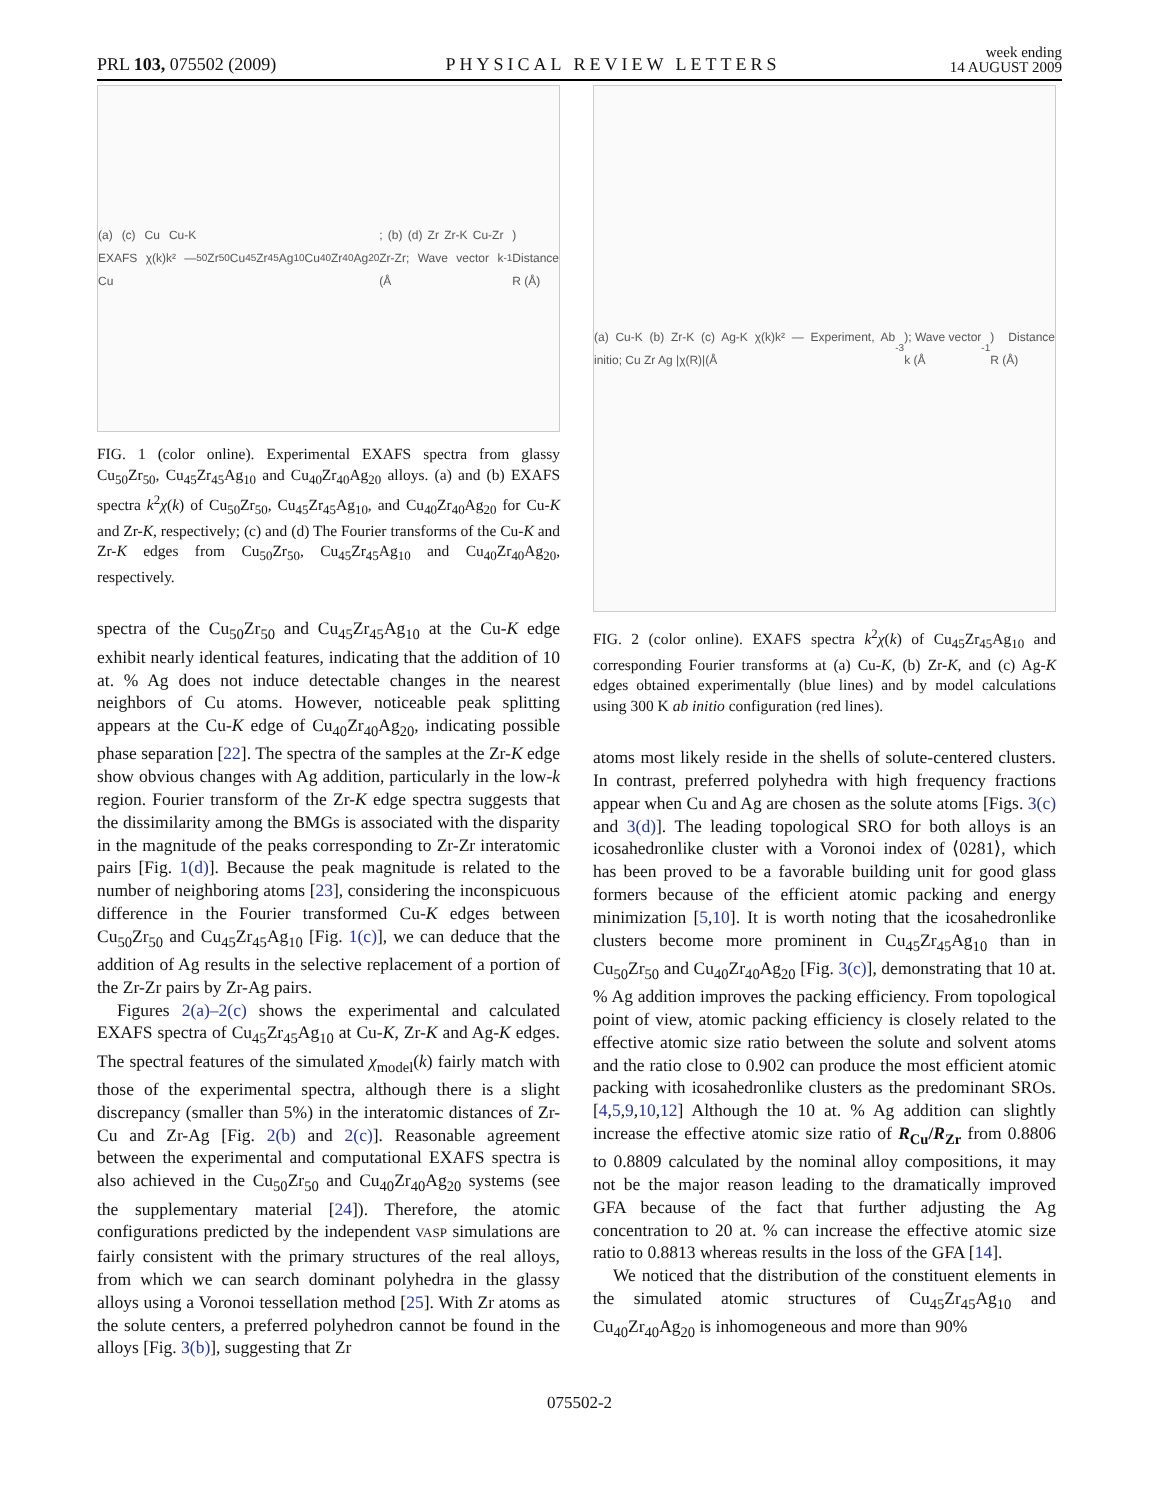PRL 103, 075502 (2009) PHYSICAL REVIEW LETTERS week ending
14 AUGUST 2009
(a) (c) Cu Cu-K EXAFS χ(k)k² — Cu<sub>50</sub>Zr<sub>50</sub> Cu<sub>45</sub>Zr<sub>45</sub>Ag<sub>10</sub> Cu<sub>40</sub>Zr<sub>40</sub>Ag<sub>20</sub>; (b) (d) Zr Zr-K Cu-Zr Zr-Zr; Wave vector k (Å<sup>-1</sup>) Distance R (Å)
FIG. 1 (color online). Experimental EXAFS spectra from glassy Cu<sub>50</sub>Zr<sub>50</sub>, Cu<sub>45</sub>Zr<sub>45</sub>Ag<sub>10</sub> and Cu<sub>40</sub>Zr<sub>40</sub>Ag<sub>20</sub> alloys. (a) and (b) EXAFS spectra k<sup>2</sup>χ(k) of Cu<sub>50</sub>Zr<sub>50</sub>, Cu<sub>45</sub>Zr<sub>45</sub>Ag<sub>10</sub>, and Cu<sub>40</sub>Zr<sub>40</sub>Ag<sub>20</sub> for Cu-K and Zr-K, respectively; (c) and (d) The Fourier transforms of the Cu-K and Zr-K edges from Cu<sub>50</sub>Zr<sub>50</sub>, Cu<sub>45</sub>Zr<sub>45</sub>Ag<sub>10</sub> and Cu<sub>40</sub>Zr<sub>40</sub>Ag<sub>20</sub>, respectively.
spectra of the Cu<sub>50</sub>Zr<sub>50</sub> and Cu<sub>45</sub>Zr<sub>45</sub>Ag<sub>10</sub> at the Cu-K edge exhibit nearly identical features, indicating that the addition of 10 at. % Ag does not induce detectable changes in the nearest neighbors of Cu atoms. However, noticeable peak splitting appears at the Cu-K edge of Cu<sub>40</sub>Zr<sub>40</sub>Ag<sub>20</sub>, indicating possible phase separation [22]. The spectra of the samples at the Zr-K edge show obvious changes with Ag addition, particularly in the low-k region. Fourier transform of the Zr-K edge spectra suggests that the dissimilarity among the BMGs is associated with the disparity in the magnitude of the peaks corresponding to Zr-Zr interatomic pairs [Fig. 1(d)]. Because the peak magnitude is related to the number of neighboring atoms [23], considering the inconspicuous difference in the Fourier transformed Cu-K edges between Cu<sub>50</sub>Zr<sub>50</sub> and Cu<sub>45</sub>Zr<sub>45</sub>Ag<sub>10</sub> [Fig. 1(c)], we can deduce that the addition of Ag results in the selective replacement of a portion of the Zr-Zr pairs by Zr-Ag pairs.
Figures 2(a)–2(c) shows the experimental and calculated EXAFS spectra of Cu<sub>45</sub>Zr<sub>45</sub>Ag<sub>10</sub> at Cu-K, Zr-K and Ag-K edges. The spectral features of the simulated χ<sub>model</sub>(k) fairly match with those of the experimental spectra, although there is a slight discrepancy (smaller than 5%) in the interatomic distances of Zr-Cu and Zr-Ag [Fig. 2(b) and 2(c)]. Reasonable agreement between the experimental and computational EXAFS spectra is also achieved in the Cu<sub>50</sub>Zr<sub>50</sub> and Cu<sub>40</sub>Zr<sub>40</sub>Ag<sub>20</sub> systems (see the supplementary material [24]). Therefore, the atomic configurations predicted by the independent VASP simulations are fairly consistent with the primary structures of the real alloys, from which we can search dominant polyhedra in the glassy alloys using a Voronoi tessellation method [25]. With Zr atoms as the solute centers, a preferred polyhedron cannot be found in the alloys [Fig. 3(b)], suggesting that Zr
(a) Cu-K (b) Zr-K (c) Ag-K χ(k)k² — Experiment, Ab initio; Cu Zr Ag |χ(R)|(Å<sup>-3</sup>); Wave vector k (Å<sup>-1</sup>) Distance R (Å)
FIG. 2 (color online). EXAFS spectra k<sup>2</sup>χ(k) of Cu<sub>45</sub>Zr<sub>45</sub>Ag<sub>10</sub> and corresponding Fourier transforms at (a) Cu-K, (b) Zr-K, and (c) Ag-K edges obtained experimentally (blue lines) and by model calculations using 300 K ab initio configuration (red lines).
atoms most likely reside in the shells of solute-centered clusters. In contrast, preferred polyhedra with high frequency fractions appear when Cu and Ag are chosen as the solute atoms [Figs. 3(c) and 3(d)]. The leading topological SRO for both alloys is an icosahedronlike cluster with a Voronoi index of ⟨0281⟩, which has been proved to be a favorable building unit for good glass formers because of the efficient atomic packing and energy minimization [5,10]. It is worth noting that the icosahedronlike clusters become more prominent in Cu<sub>45</sub>Zr<sub>45</sub>Ag<sub>10</sub> than in Cu<sub>50</sub>Zr<sub>50</sub> and Cu<sub>40</sub>Zr<sub>40</sub>Ag<sub>20</sub> [Fig. 3(c)], demonstrating that 10 at. % Ag addition improves the packing efficiency. From topological point of view, atomic packing efficiency is closely related to the effective atomic size ratio between the solute and solvent atoms and the ratio close to 0.902 can produce the most efficient atomic packing with icosahedronlike clusters as the predominant SROs. [4,5,9,10,12] Although the 10 at. % Ag addition can slightly increase the effective atomic size ratio of R<sub>Cu</sub>/R<sub>Zr</sub> from 0.8806 to 0.8809 calculated by the nominal alloy compositions, it may not be the major reason leading to the dramatically improved GFA because of the fact that further adjusting the Ag concentration to 20 at. % can increase the effective atomic size ratio to 0.8813 whereas results in the loss of the GFA [14].
We noticed that the distribution of the constituent elements in the simulated atomic structures of Cu<sub>45</sub>Zr<sub>45</sub>Ag<sub>10</sub> and Cu<sub>40</sub>Zr<sub>40</sub>Ag<sub>20</sub> is inhomogeneous and more than 90%
075502-2